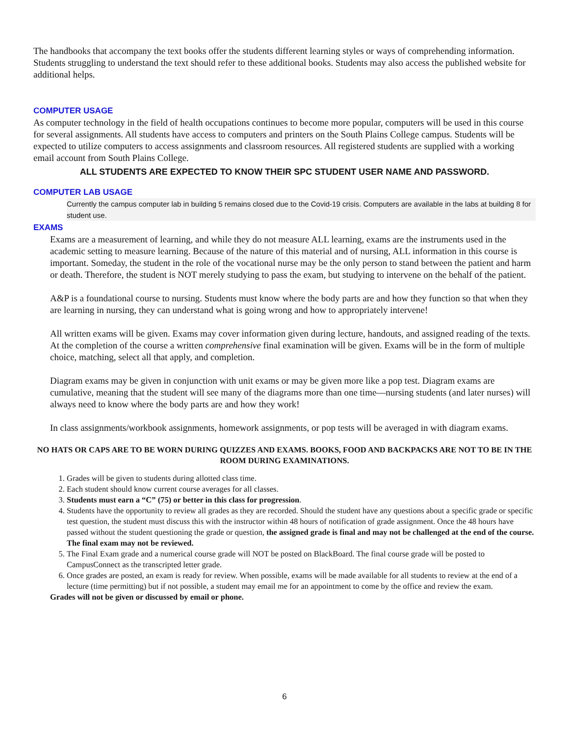The handbooks that accompany the text books offer the students different learning styles or ways of comprehending information. Students struggling to understand the text should refer to these additional books. Students may also access the published website for additional helps.
COMPUTER USAGE
As computer technology in the field of health occupations continues to become more popular, computers will be used in this course for several assignments. All students have access to computers and printers on the South Plains College campus. Students will be expected to utilize computers to access assignments and classroom resources. All registered students are supplied with a working email account from South Plains College.
ALL STUDENTS ARE EXPECTED TO KNOW THEIR SPC STUDENT USER NAME AND PASSWORD.
COMPUTER LAB USAGE
Currently the campus computer lab in building 5 remains closed due to the Covid-19 crisis. Computers are available in the labs at building 8 for student use.
EXAMS
Exams are a measurement of learning, and while they do not measure ALL learning, exams are the instruments used in the academic setting to measure learning. Because of the nature of this material and of nursing, ALL information in this course is important. Someday, the student in the role of the vocational nurse may be the only person to stand between the patient and harm or death. Therefore, the student is NOT merely studying to pass the exam, but studying to intervene on the behalf of the patient.
A&P is a foundational course to nursing. Students must know where the body parts are and how they function so that when they are learning in nursing, they can understand what is going wrong and how to appropriately intervene!
All written exams will be given. Exams may cover information given during lecture, handouts, and assigned reading of the texts. At the completion of the course a written comprehensive final examination will be given. Exams will be in the form of multiple choice, matching, select all that apply, and completion.
Diagram exams may be given in conjunction with unit exams or may be given more like a pop test. Diagram exams are cumulative, meaning that the student will see many of the diagrams more than one time—nursing students (and later nurses) will always need to know where the body parts are and how they work!
In class assignments/workbook assignments, homework assignments, or pop tests will be averaged in with diagram exams.
NO HATS OR CAPS ARE TO BE WORN DURING QUIZZES AND EXAMS. BOOKS, FOOD AND BACKPACKS ARE NOT TO BE IN THE ROOM DURING EXAMINATIONS.
1. Grades will be given to students during allotted class time.
2. Each student should know current course averages for all classes.
3. Students must earn a “C” (75) or better in this class for progression.
4. Students have the opportunity to review all grades as they are recorded. Should the student have any questions about a specific grade or specific test question, the student must discuss this with the instructor within 48 hours of notification of grade assignment. Once the 48 hours have passed without the student questioning the grade or question, the assigned grade is final and may not be challenged at the end of the course. The final exam may not be reviewed.
5. The Final Exam grade and a numerical course grade will NOT be posted on BlackBoard. The final course grade will be posted to CampusConnect as the transcripted letter grade.
6. Once grades are posted, an exam is ready for review. When possible, exams will be made available for all students to review at the end of a lecture (time permitting) but if not possible, a student may email me for an appointment to come by the office and review the exam.
Grades will not be given or discussed by email or phone.
6